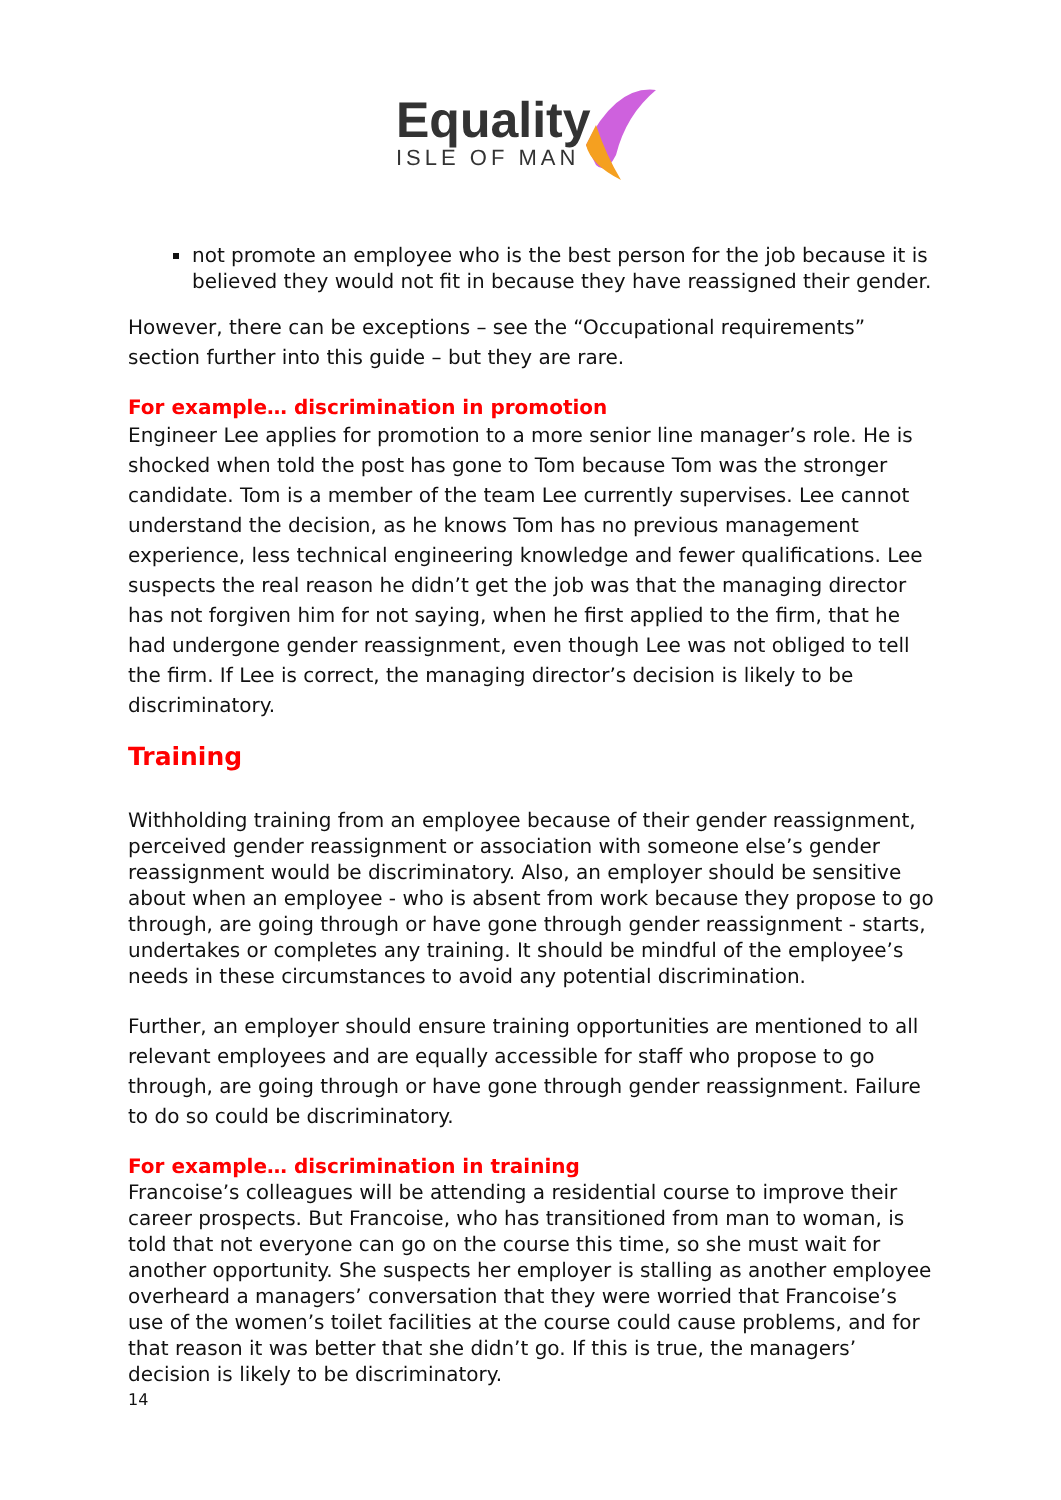Equality
ISLE OF MAN
not promote an employee who is the best person for the job because it is believed they would not fit in because they have reassigned their gender.
However, there can be exceptions – see the “Occupational requirements” section further into this guide – but they are rare.
For example… discrimination in promotion
Engineer Lee applies for promotion to a more senior line manager’s role. He is shocked when told the post has gone to Tom because Tom was the stronger candidate. Tom is a member of the team Lee currently supervises. Lee cannot understand the decision, as he knows Tom has no previous management experience, less technical engineering knowledge and fewer qualifications. Lee suspects the real reason he didn’t get the job was that the managing director has not forgiven him for not saying, when he first applied to the firm, that he had undergone gender reassignment, even though Lee was not obliged to tell the firm. If Lee is correct, the managing director’s decision is likely to be discriminatory.
Training
Withholding training from an employee because of their gender reassignment, perceived gender reassignment or association with someone else’s gender reassignment would be discriminatory. Also, an employer should be sensitive about when an employee - who is absent from work because they propose to go through, are going through or have gone through gender reassignment - starts, undertakes or completes any training. It should be mindful of the employee’s needs in these circumstances to avoid any potential discrimination.
Further, an employer should ensure training opportunities are mentioned to all relevant employees and are equally accessible for staff who propose to go through, are going through or have gone through gender reassignment. Failure to do so could be discriminatory.
For example… discrimination in training
Francoise’s colleagues will be attending a residential course to improve their career prospects. But Francoise, who has transitioned from man to woman, is told that not everyone can go on the course this time, so she must wait for another opportunity. She suspects her employer is stalling as another employee overheard a managers’ conversation that they were worried that Francoise’s use of the women’s toilet facilities at the course could cause problems, and for that reason it was better that she didn’t go. If this is true, the managers’ decision is likely to be discriminatory.
14